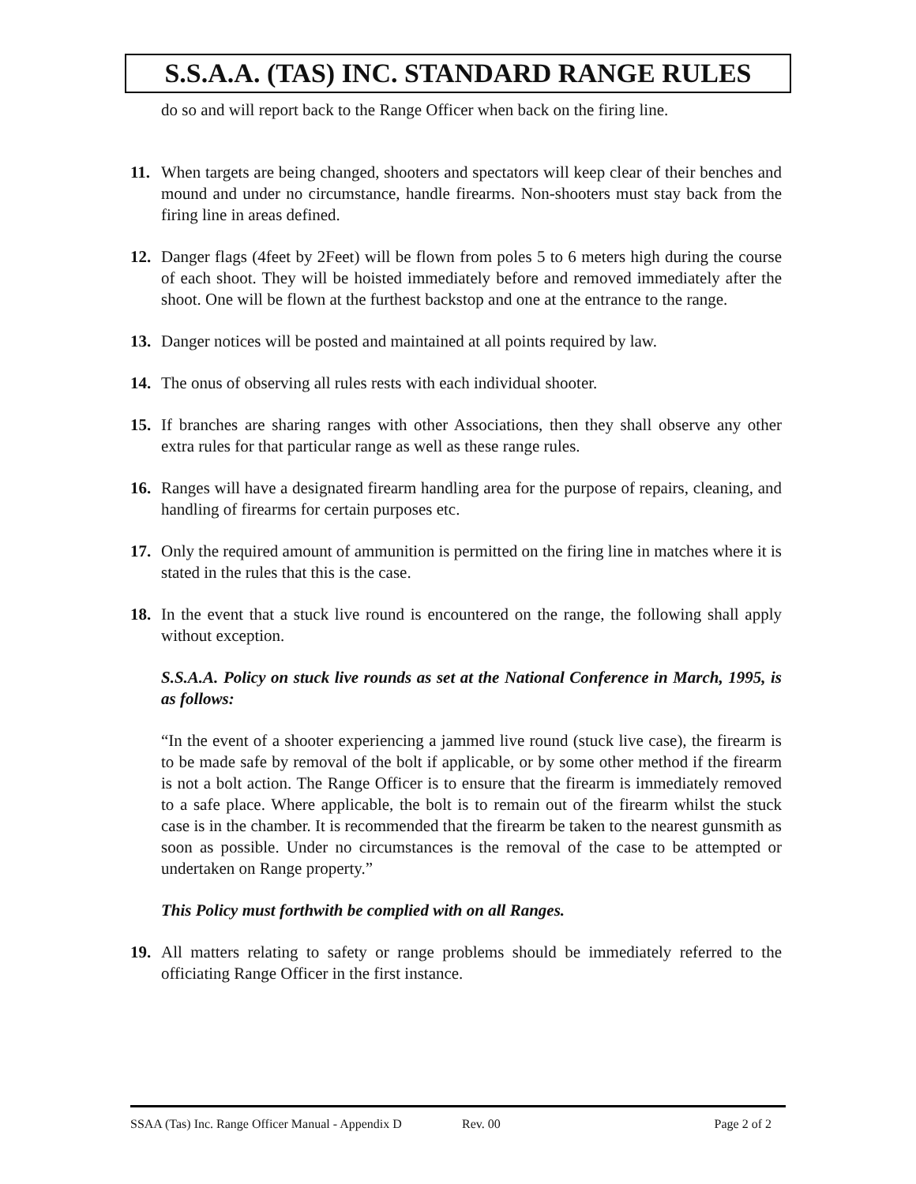S.S.A.A. (TAS) INC. STANDARD RANGE RULES
do so and will report back to the Range Officer when back on the firing line.
11. When targets are being changed, shooters and spectators will keep clear of their benches and mound and under no circumstance, handle firearms. Non-shooters must stay back from the firing line in areas defined.
12. Danger flags (4feet by 2Feet) will be flown from poles 5 to 6 meters high during the course of each shoot. They will be hoisted immediately before and removed immediately after the shoot. One will be flown at the furthest backstop and one at the entrance to the range.
13. Danger notices will be posted and maintained at all points required by law.
14. The onus of observing all rules rests with each individual shooter.
15. If branches are sharing ranges with other Associations, then they shall observe any other extra rules for that particular range as well as these range rules.
16. Ranges will have a designated firearm handling area for the purpose of repairs, cleaning, and handling of firearms for certain purposes etc.
17. Only the required amount of ammunition is permitted on the firing line in matches where it is stated in the rules that this is the case.
18. In the event that a stuck live round is encountered on the range, the following shall apply without exception.
S.S.A.A. Policy on stuck live rounds as set at the National Conference in March, 1995, is as follows:
“In the event of a shooter experiencing a jammed live round (stuck live case), the firearm is to be made safe by removal of the bolt if applicable, or by some other method if the firearm is not a bolt action. The Range Officer is to ensure that the firearm is immediately removed to a safe place. Where applicable, the bolt is to remain out of the firearm whilst the stuck case is in the chamber. It is recommended that the firearm be taken to the nearest gunsmith as soon as possible. Under no circumstances is the removal of the case to be attempted or undertaken on Range property.”
This Policy must forthwith be complied with on all Ranges.
19. All matters relating to safety or range problems should be immediately referred to the officiating Range Officer in the first instance.
SSAA (Tas) Inc. Range Officer Manual - Appendix D Rev. 00 Page 2 of 2